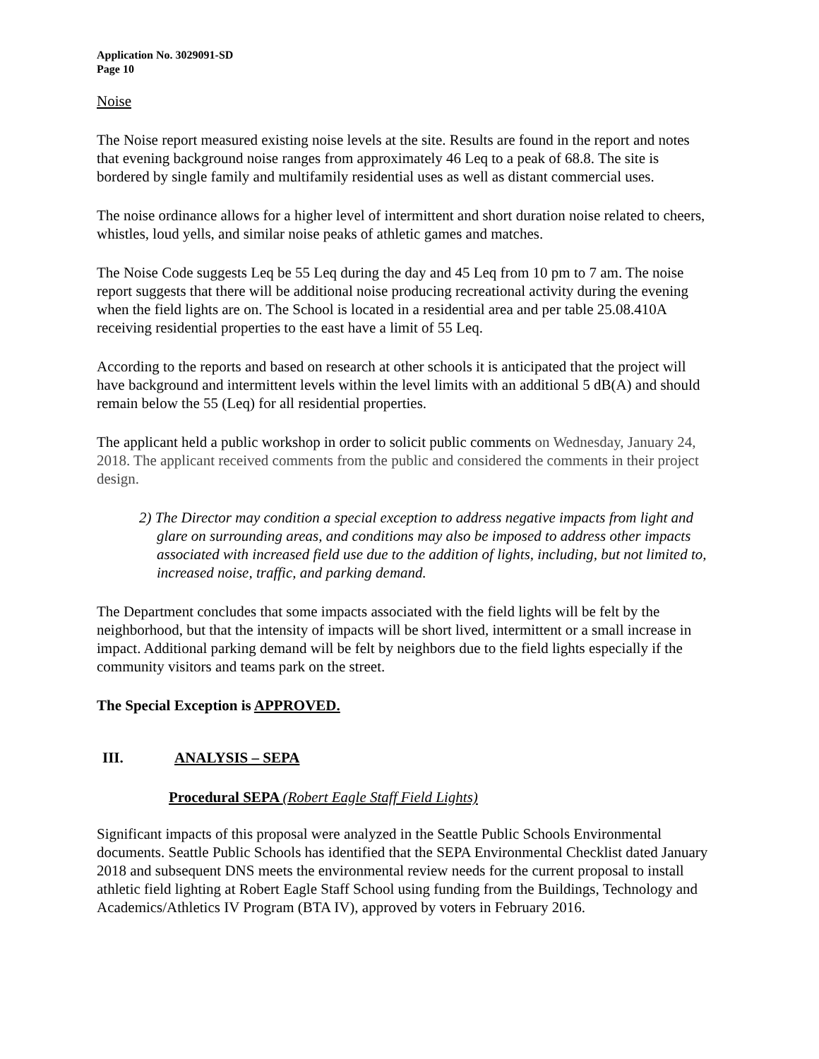Application No. 3029091-SD
Page 10
Noise
The Noise report measured existing noise levels at the site. Results are found in the report and notes that evening background noise ranges from approximately 46 Leq to a peak of 68.8. The site is bordered by single family and multifamily residential uses as well as distant commercial uses.
The noise ordinance allows for a higher level of intermittent and short duration noise related to cheers, whistles, loud yells, and similar noise peaks of athletic games and matches.
The Noise Code suggests Leq be 55 Leq during the day and 45 Leq from 10 pm to 7 am. The noise report suggests that there will be additional noise producing recreational activity during the evening when the field lights are on. The School is located in a residential area and per table 25.08.410A receiving residential properties to the east have a limit of 55 Leq.
According to the reports and based on research at other schools it is anticipated that the project will have background and intermittent levels within the level limits with an additional 5 dB(A) and should remain below the 55 (Leq) for all residential properties.
The applicant held a public workshop in order to solicit public comments on Wednesday, January 24, 2018. The applicant received comments from the public and considered the comments in their project design.
2) The Director may condition a special exception to address negative impacts from light and glare on surrounding areas, and conditions may also be imposed to address other impacts associated with increased field use due to the addition of lights, including, but not limited to, increased noise, traffic, and parking demand.
The Department concludes that some impacts associated with the field lights will be felt by the neighborhood, but that the intensity of impacts will be short lived, intermittent or a small increase in impact. Additional parking demand will be felt by neighbors due to the field lights especially if the community visitors and teams park on the street.
The Special Exception is APPROVED.
III. ANALYSIS – SEPA
Procedural SEPA (Robert Eagle Staff Field Lights)
Significant impacts of this proposal were analyzed in the Seattle Public Schools Environmental documents. Seattle Public Schools has identified that the SEPA Environmental Checklist dated January 2018 and subsequent DNS meets the environmental review needs for the current proposal to install athletic field lighting at Robert Eagle Staff School using funding from the Buildings, Technology and Academics/Athletics IV Program (BTA IV), approved by voters in February 2016.